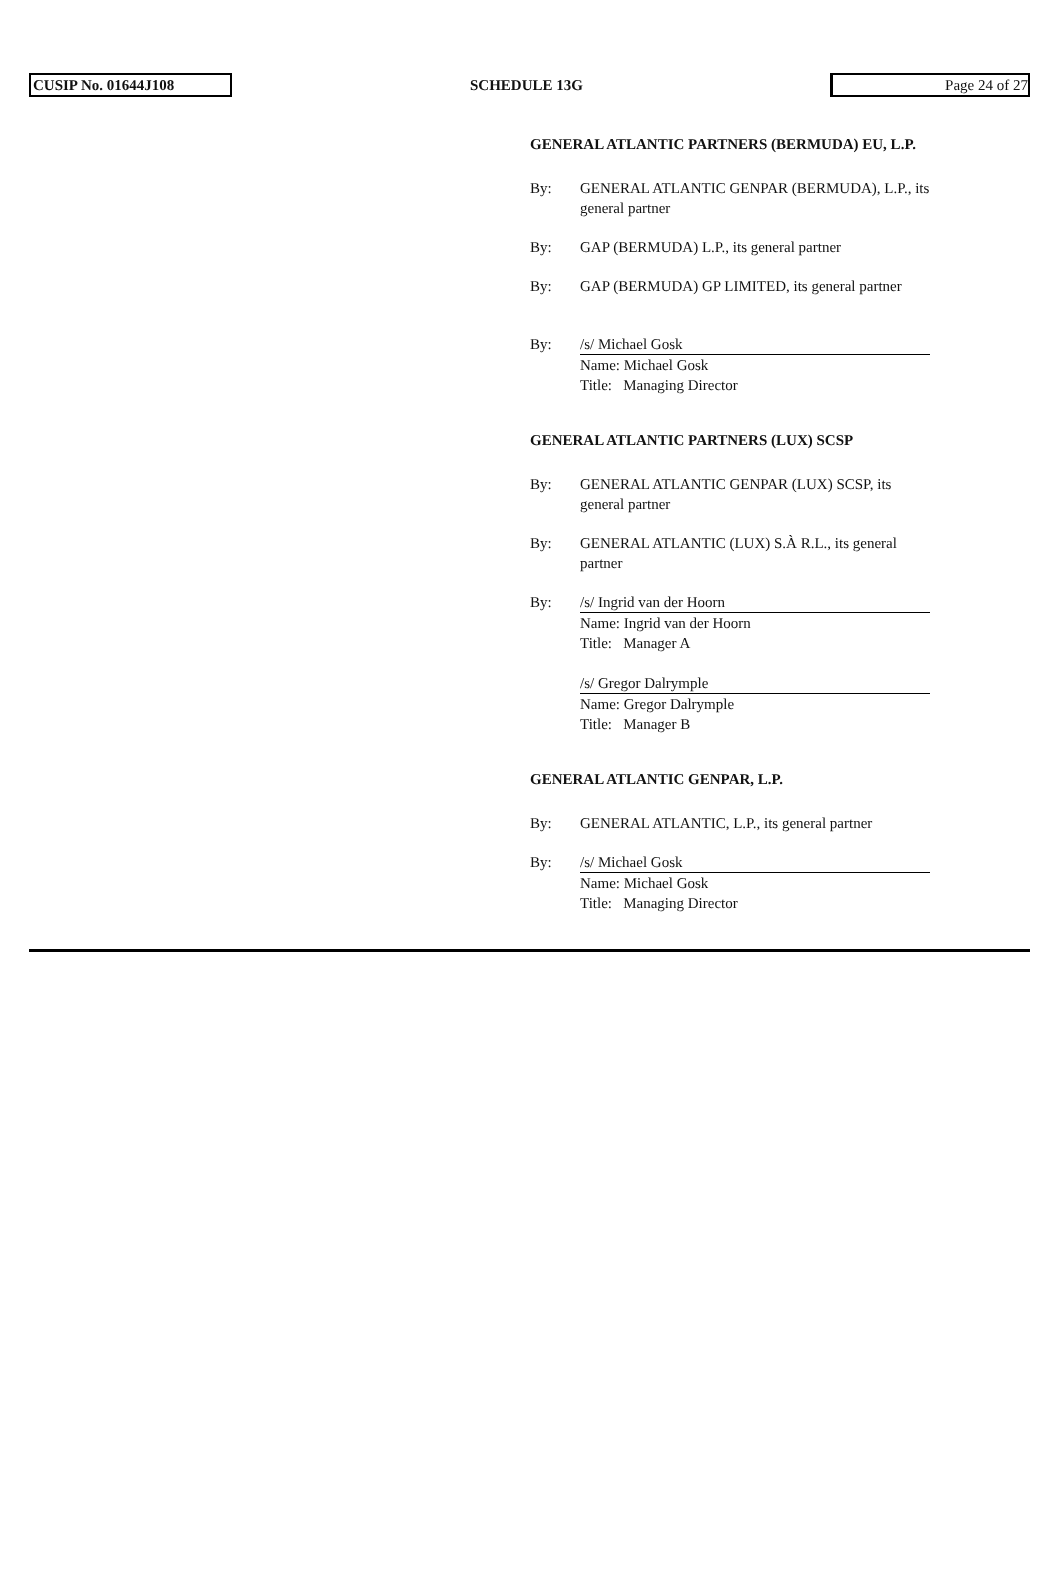CUSIP No. 01644J108 SCHEDULE 13G Page 24 of 27
GENERAL ATLANTIC PARTNERS (BERMUDA) EU, L.P.
By: GENERAL ATLANTIC GENPAR (BERMUDA), L.P., its general partner
By: GAP (BERMUDA) L.P., its general partner
By: GAP (BERMUDA) GP LIMITED, its general partner
By: /s/ Michael Gosk
Name: Michael Gosk
Title: Managing Director
GENERAL ATLANTIC PARTNERS (LUX) SCSP
By: GENERAL ATLANTIC GENPAR (LUX) SCSP, its general partner
By: GENERAL ATLANTIC (LUX) S.À R.L., its general partner
By: /s/ Ingrid van der Hoorn
Name: Ingrid van der Hoorn
Title: Manager A
/s/ Gregor Dalrymple
Name: Gregor Dalrymple
Title: Manager B
GENERAL ATLANTIC GENPAR, L.P.
By: GENERAL ATLANTIC, L.P., its general partner
By: /s/ Michael Gosk
Name: Michael Gosk
Title: Managing Director